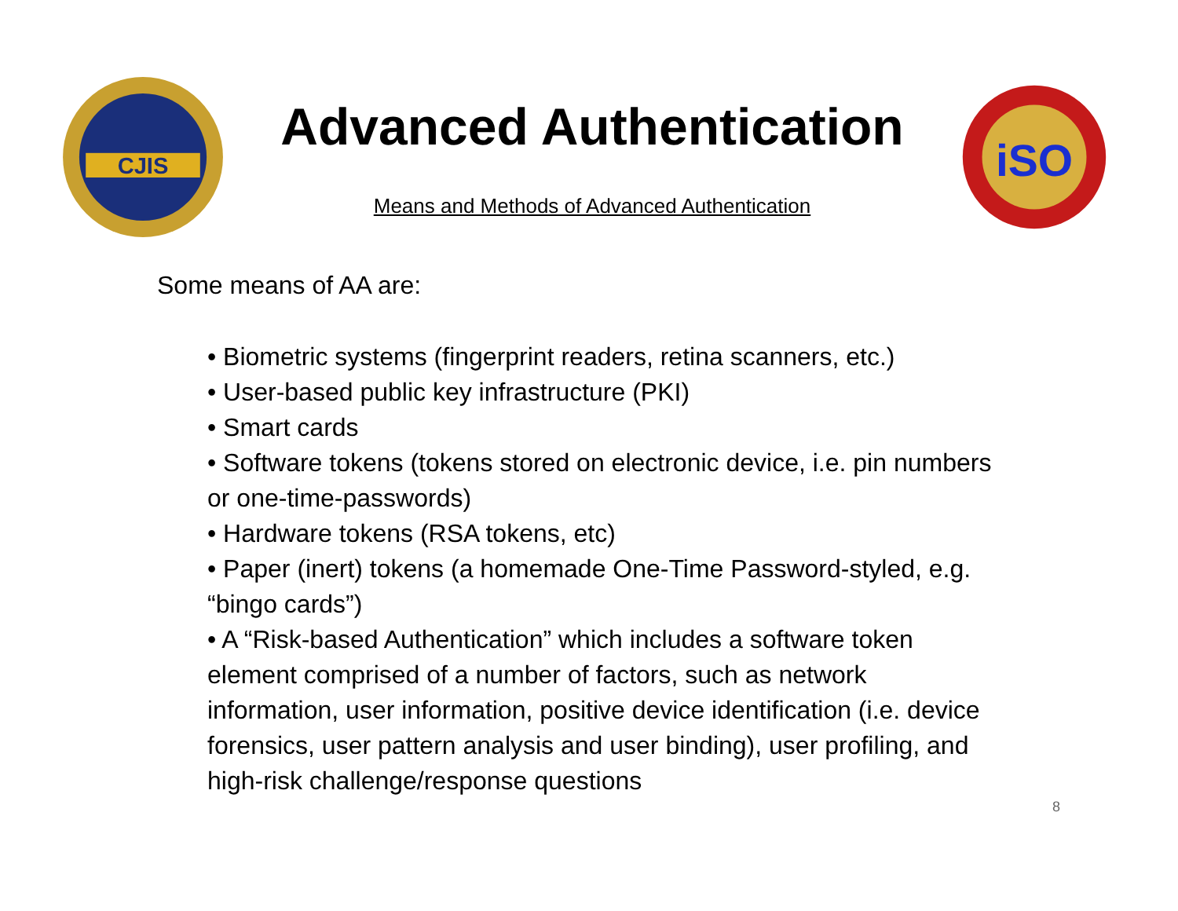CJIS
Advanced Authentication
Means and Methods of Advanced Authentication
iSO
Some means of AA are:
• Biometric systems (fingerprint readers, retina scanners, etc.)
• User-based public key infrastructure (PKI)
• Smart cards
• Software tokens (tokens stored on electronic device, i.e. pin numbers or one-time-passwords)
• Hardware tokens (RSA tokens, etc)
• Paper (inert) tokens (a homemade One-Time Password-styled, e.g. “bingo cards”)
• A “Risk-based Authentication” which includes a software token element comprised of a number of factors, such as network information, user information, positive device identification (i.e. device forensics, user pattern analysis and user binding), user profiling, and high-risk challenge/response questions
8